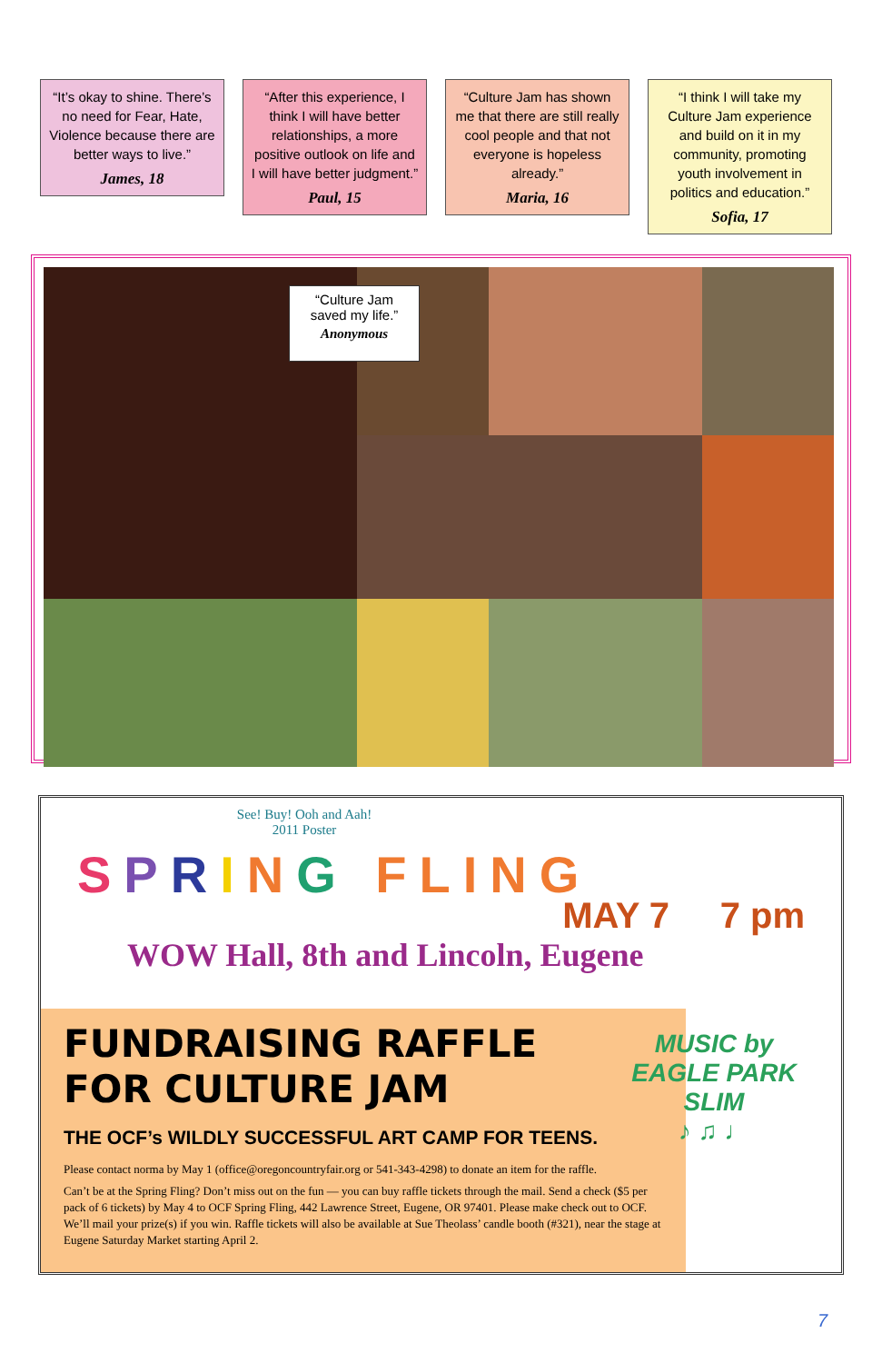“It’s okay to shine. There’s no need for Fear, Hate, Violence because there are better ways to live.”
James, 18
“After this experience, I think I will have better relationships, a more positive outlook on life and I will have better judgment.”
Paul, 15
“Culture Jam has shown me that there are still really cool people and that not everyone is hopeless already.”
Maria, 16
“I think I will take my Culture Jam experience and build on it in my community, promoting youth involvement in politics and education.”
Sofia, 17
“Culture Jam saved my life.”
Anonymous
See! Buy! Ooh and Aah!
2011 Poster
SPRING FLING
MAY 7 7 pm
WOW Hall, 8th and Lincoln, Eugene
FUNDRAISING RAFFLE
FOR CULTURE JAM
THE OCF’s WILDLY SUCCESSFUL ART CAMP FOR TEENS.
Please contact norma by May 1 (office@oregoncountryfair.org or 541-343-4298) to donate an item for the raffle.
Can’t be at the Spring Fling? Don’t miss out on the fun — you can buy raffle tickets through the mail. Send a check ($5 per pack of 6 tickets) by May 4 to OCF Spring Fling, 442 Lawrence Street, Eugene, OR 97401. Please make check out to OCF. We’ll mail your prize(s) if you win. Raffle tickets will also be available at Sue Theolass’ candle booth (#321), near the stage at Eugene Saturday Market starting April 2.
MUSIC by EAGLE PARK SLIM
♪ ♫ ♩
7